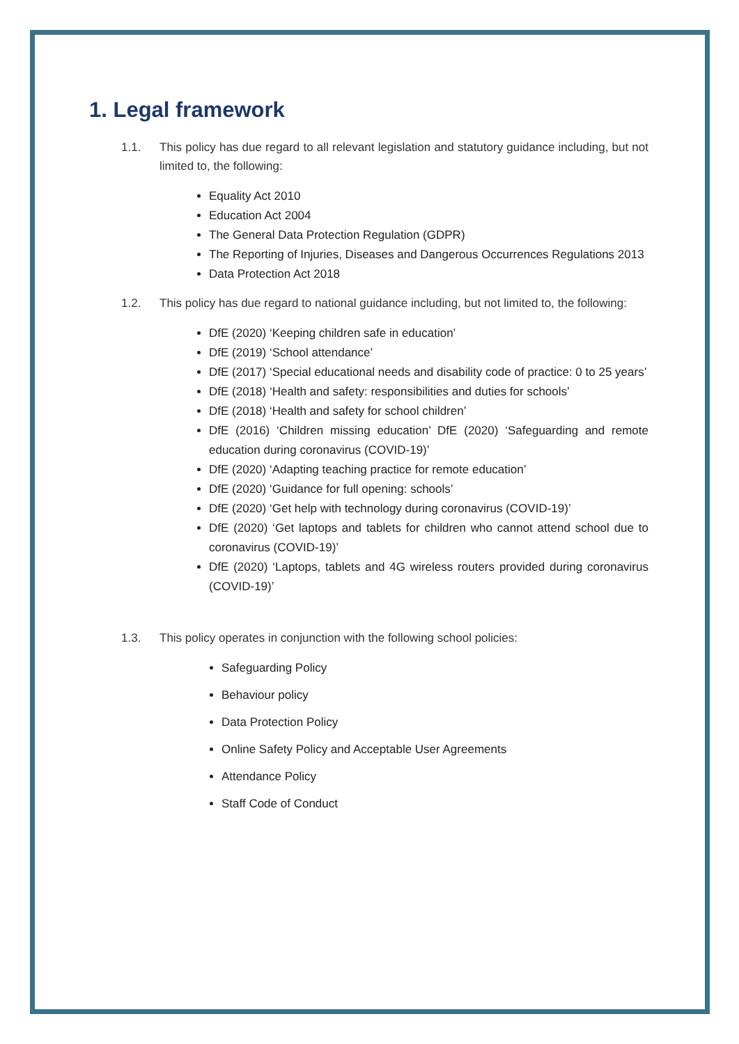1. Legal framework
1.1. This policy has due regard to all relevant legislation and statutory guidance including, but not limited to, the following:
Equality Act 2010
Education Act 2004
The General Data Protection Regulation (GDPR)
The Reporting of Injuries, Diseases and Dangerous Occurrences Regulations 2013
Data Protection Act 2018
1.2. This policy has due regard to national guidance including, but not limited to, the following:
DfE (2020) ‘Keeping children safe in education’
DfE (2019) ‘School attendance’
DfE (2017) ‘Special educational needs and disability code of practice: 0 to 25 years’
DfE (2018) ‘Health and safety: responsibilities and duties for schools’
DfE (2018) ‘Health and safety for school children’
DfE (2016) ‘Children missing education’ DfE (2020) ‘Safeguarding and remote education during coronavirus (COVID-19)’
DfE (2020) ‘Adapting teaching practice for remote education’
DfE (2020) ‘Guidance for full opening: schools’
DfE (2020) ‘Get help with technology during coronavirus (COVID-19)’
DfE (2020) ‘Get laptops and tablets for children who cannot attend school due to coronavirus (COVID-19)’
DfE (2020) ‘Laptops, tablets and 4G wireless routers provided during coronavirus (COVID-19)’
1.3. This policy operates in conjunction with the following school policies:
Safeguarding Policy
Behaviour policy
Data Protection Policy
Online Safety Policy and Acceptable User Agreements
Attendance Policy
Staff Code of Conduct